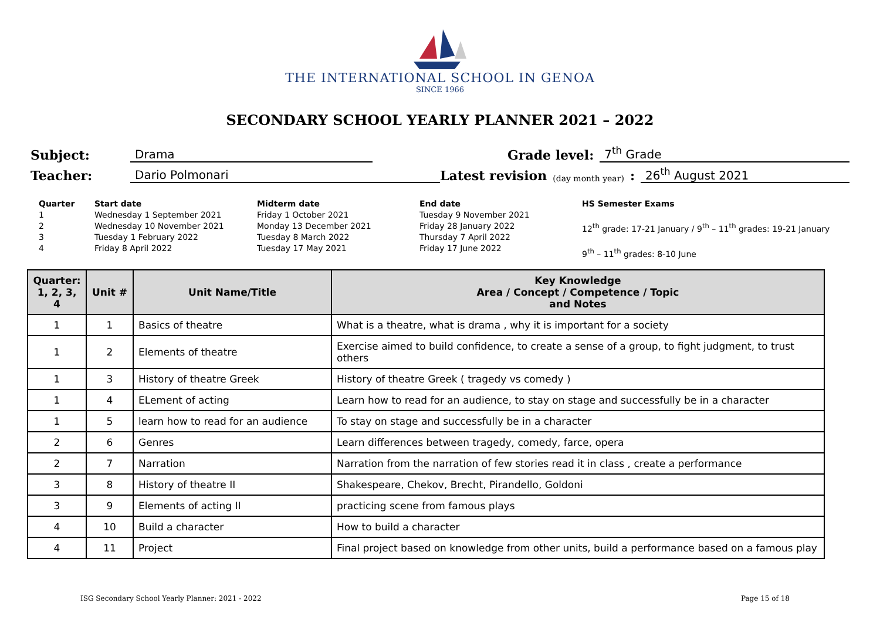THE INTERNATIONAL SCHOOL IN GENOA
SINCE 1966
SECONDARY SCHOOL YEARLY PLANNER 2021 – 2022
Subject: Drama Grade level: 7<sup>th</sup> Grade
Teacher: Dario Polmonari Latest revision (day month year): 26<sup>th</sup> August 2021
Quarter
1
2
3
4
Start date
Wednesday 1 September 2021
Wednesday 10 November 2021
Tuesday 1 February 2022
Friday 8 April 2022
Midterm date
Friday 1 October 2021
Monday 13 December 2021
Tuesday 8 March 2022
Tuesday 17 May 2021
End date
Tuesday 9 November 2021
Friday 28 January 2022
Thursday 7 April 2022
Friday 17 June 2022
HS Semester Exams
12<sup>th</sup> grade: 17-21 January / 9<sup>th</sup> – 11<sup>th</sup> grades: 19-21 January
9<sup>th</sup> – 11<sup>th</sup> grades: 8-10 June
| Quarter: 1, 2, 3, 4 | Unit # | Unit Name/Title | Key Knowledge Area / Concept / Competence / Topic and Notes |
| --- | --- | --- | --- |
| 1 | 1 | Basics of theatre | What is a theatre, what is drama , why it is important for a society |
| 1 | 2 | Elements of theatre | Exercise aimed to build confidence, to create a sense of a group, to fight judgment, to trust others |
| 1 | 3 | History of theatre Greek | History of theatre Greek ( tragedy vs comedy ) |
| 1 | 4 | ELement of acting | Learn how to read for an audience, to stay on stage and successfully be in a character |
| 1 | 5 | learn how to read for an audience | To stay on stage and successfully be in a character |
| 2 | 6 | Genres | Learn differences between tragedy, comedy, farce, opera |
| 2 | 7 | Narration | Narration from the narration of few stories read it in class , create a performance |
| 3 | 8 | History of theatre II | Shakespeare, Chekov, Brecht, Pirandello, Goldoni |
| 3 | 9 | Elements of acting II | practicing scene from famous plays |
| 4 | 10 | Build a character | How to build a character |
| 4 | 11 | Project | Final project based on knowledge from other units, build a performance based on a famous play |
ISG Secondary School Yearly Planner: 2021 - 2022 Page 15 of 18